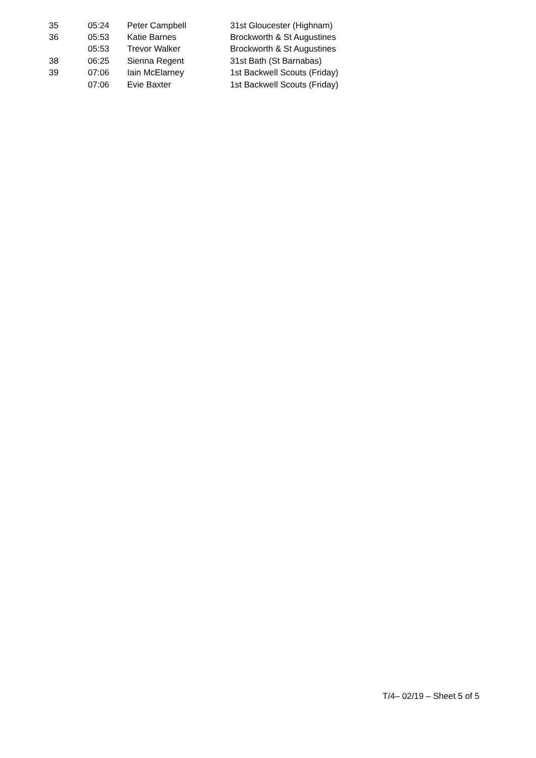| 35 | 05:24 | Peter Campbell | 31st Gloucester (Highnam) |
| 36 | 05:53 | Katie Barnes | Brockworth & St Augustines |
| | 05:53 | Trevor Walker | Brockworth & St Augustines |
| 38 | 06:25 | Sienna Regent | 31st Bath (St Barnabas) |
| 39 | 07:06 | Iain McElarney | 1st Backwell Scouts (Friday) |
| | 07:06 | Evie Baxter | 1st Backwell Scouts (Friday) |
T/4– 02/19 – Sheet 5 of 5